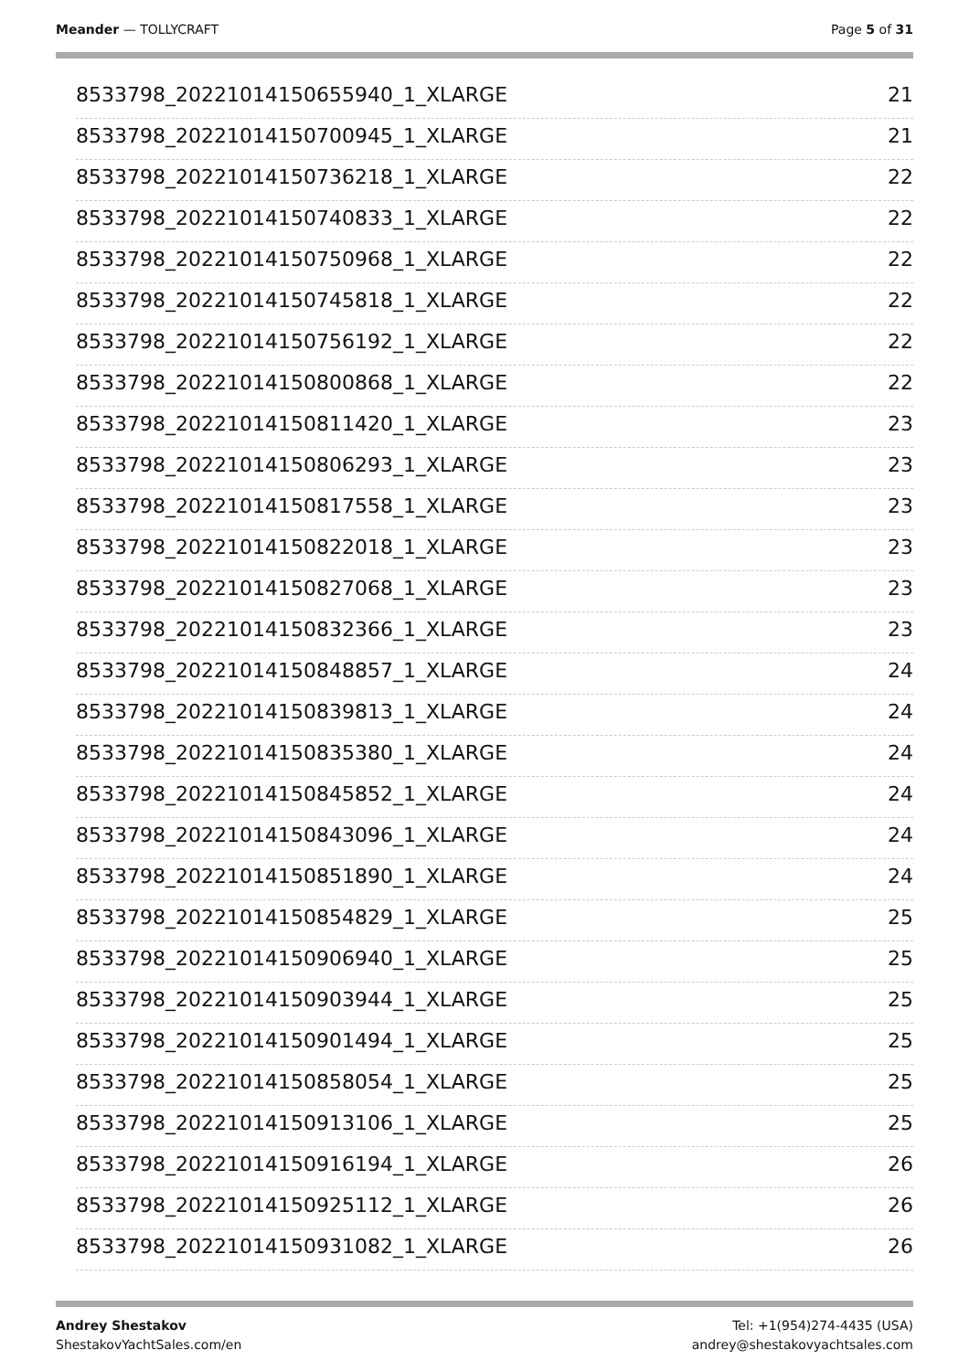Meander — TOLLYCRAFT Page 5 of 31
8533798_20221014150655940_1_XLARGE 21
8533798_20221014150700945_1_XLARGE 21
8533798_20221014150736218_1_XLARGE 22
8533798_20221014150740833_1_XLARGE 22
8533798_20221014150750968_1_XLARGE 22
8533798_20221014150745818_1_XLARGE 22
8533798_20221014150756192_1_XLARGE 22
8533798_20221014150800868_1_XLARGE 22
8533798_20221014150811420_1_XLARGE 23
8533798_20221014150806293_1_XLARGE 23
8533798_20221014150817558_1_XLARGE 23
8533798_20221014150822018_1_XLARGE 23
8533798_20221014150827068_1_XLARGE 23
8533798_20221014150832366_1_XLARGE 23
8533798_20221014150848857_1_XLARGE 24
8533798_20221014150839813_1_XLARGE 24
8533798_20221014150835380_1_XLARGE 24
8533798_20221014150845852_1_XLARGE 24
8533798_20221014150843096_1_XLARGE 24
8533798_20221014150851890_1_XLARGE 24
8533798_20221014150854829_1_XLARGE 25
8533798_20221014150906940_1_XLARGE 25
8533798_20221014150903944_1_XLARGE 25
8533798_20221014150901494_1_XLARGE 25
8533798_20221014150858054_1_XLARGE 25
8533798_20221014150913106_1_XLARGE 25
8533798_20221014150916194_1_XLARGE 26
8533798_20221014150925112_1_XLARGE 26
8533798_20221014150931082_1_XLARGE 26
Andrey Shestakov
ShestakovYachtSales.com/en
Tel: +1(954)274-4435 (USA)
andrey@shestakovyachtsales.com